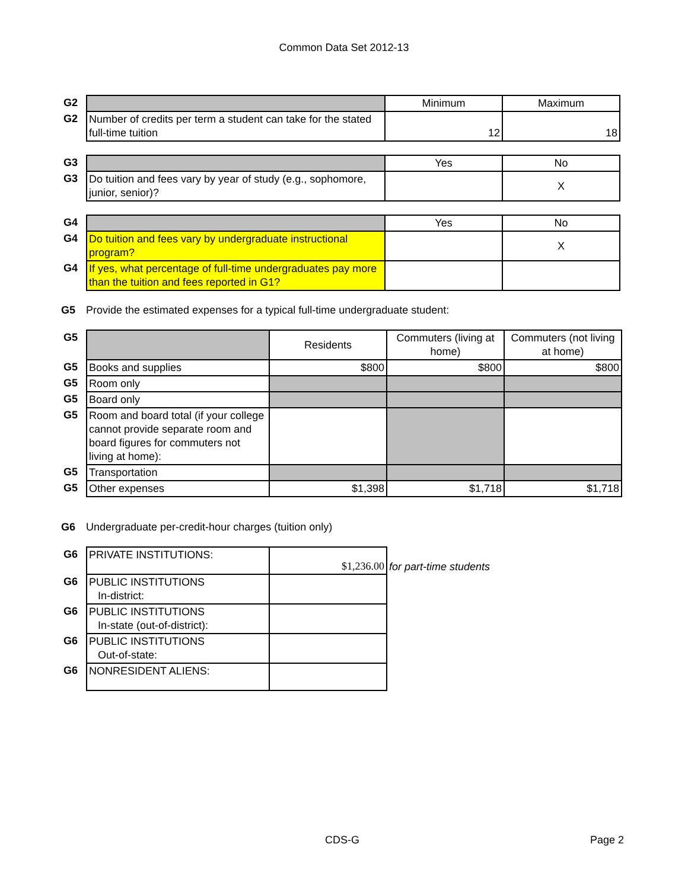Common Data Set 2012-13
| G2 | | Minimum | Maximum |
| G2 | Number of credits per term a student can take for the stated full-time tuition | 12 | 18 |
| G3 | | Yes | No |
| G3 | Do tuition and fees vary by year of study (e.g., sophomore, junior, senior)? | | X |
| G4 | | Yes | No |
| G4 | Do tuition and fees vary by undergraduate instructional program? | | X |
| G4 | If yes, what percentage of full-time undergraduates pay more than the tuition and fees reported in G1? | | |
G5 Provide the estimated expenses for a typical full-time undergraduate student:
| G5 | | Residents | Commuters (living at home) | Commuters (not living at home) |
| G5 | Books and supplies | $800 | $800 | $800 |
| G5 | Room only | | | |
| G5 | Board only | | | |
| G5 | Room and board total (if your college cannot provide separate room and board figures for commuters not living at home): | | | |
| G5 | Transportation | | | |
| G5 | Other expenses | $1,398 | $1,718 | $1,718 |
G6 Undergraduate per-credit-hour charges (tuition only)
| G6 | PRIVATE INSTITUTIONS: | $1,236.00 | for part-time students |
| G6 | PUBLIC INSTITUTIONS In-district: | | |
| G6 | PUBLIC INSTITUTIONS In-state (out-of-district): | | |
| G6 | PUBLIC INSTITUTIONS Out-of-state: | | |
| G6 | NONRESIDENT ALIENS: | | |
CDS-G Page 2